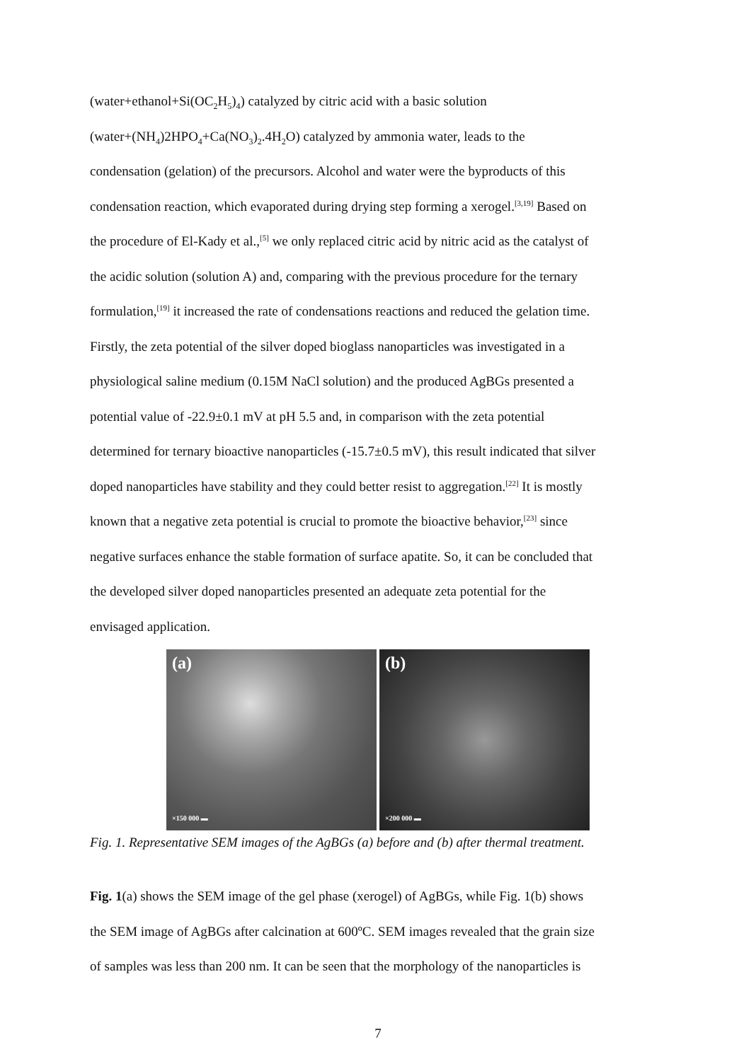(water+ethanol+Si(OC<sub>2</sub>H<sub>5</sub>)<sub>4</sub>) catalyzed by citric acid with a basic solution
(water+(NH<sub>4</sub>)2HPO<sub>4</sub>+Ca(NO<sub>3</sub>)<sub>2</sub>.4H<sub>2</sub>O) catalyzed by ammonia water, leads to the
condensation (gelation) of the precursors. Alcohol and water were the byproducts of this
condensation reaction, which evaporated during drying step forming a xerogel.<sup>[3,19]</sup> Based on
the procedure of El-Kady et al.,<sup>[5]</sup> we only replaced citric acid by nitric acid as the catalyst of
the acidic solution (solution A) and, comparing with the previous procedure for the ternary
formulation,<sup>[19]</sup> it increased the rate of condensations reactions and reduced the gelation time.
Firstly, the zeta potential of the silver doped bioglass nanoparticles was investigated in a
physiological saline medium (0.15M NaCl solution) and the produced AgBGs presented a
potential value of -22.9±0.1 mV at pH 5.5 and, in comparison with the zeta potential
determined for ternary bioactive nanoparticles (-15.7±0.5 mV), this result indicated that silver
doped nanoparticles have stability and they could better resist to aggregation.<sup>[22]</sup> It is mostly
known that a negative zeta potential is crucial to promote the bioactive behavior,<sup>[23]</sup> since
negative surfaces enhance the stable formation of surface apatite. So, it can be concluded that
the developed silver doped nanoparticles presented an adequate zeta potential for the
envisaged application.
(a)
×150 000 ▬
(b)
×200 000 ▬
Fig. 1. Representative SEM images of the AgBGs (a) before and (b) after thermal treatment.
Fig. 1(a) shows the SEM image of the gel phase (xerogel) of AgBGs, while Fig. 1(b) shows
the SEM image of AgBGs after calcination at 600ºC. SEM images revealed that the grain size
of samples was less than 200 nm. It can be seen that the morphology of the nanoparticles is
7